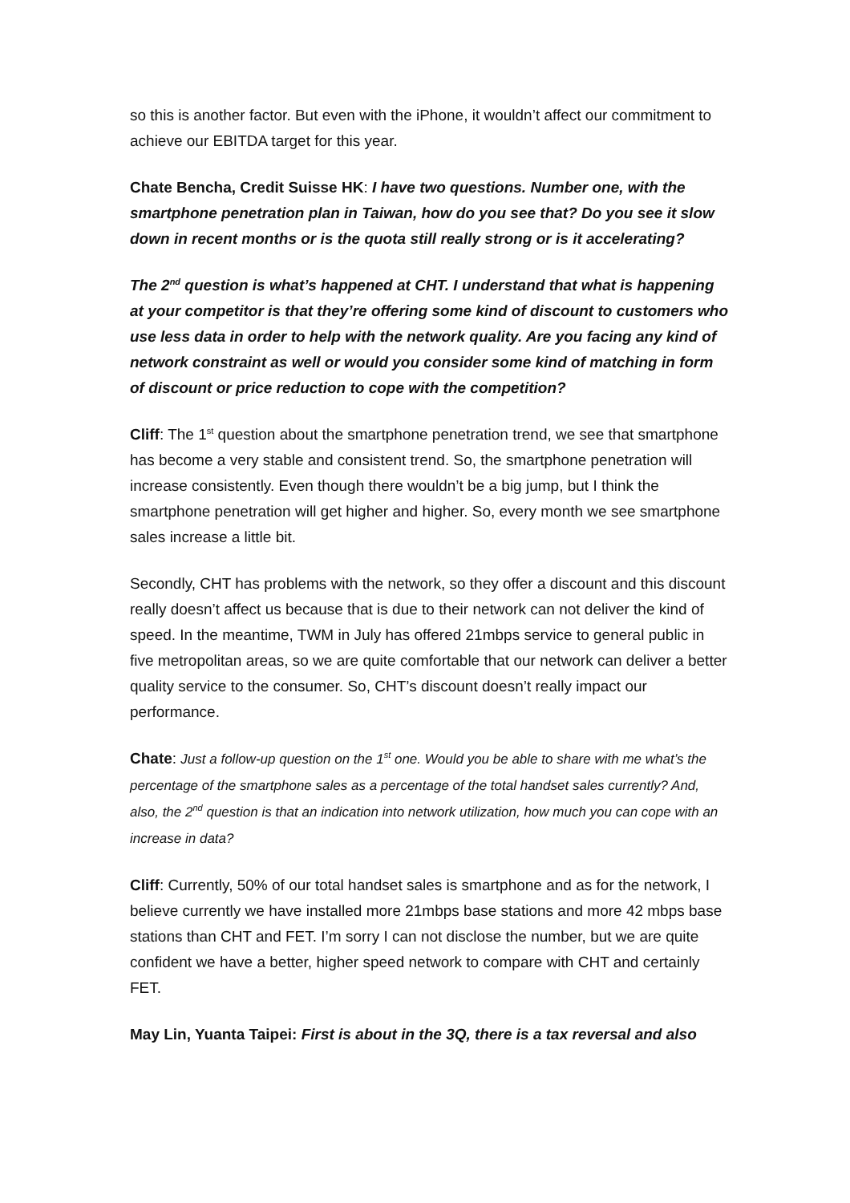so this is another factor. But even with the iPhone, it wouldn’t affect our commitment to achieve our EBITDA target for this year.
Chate Bencha, Credit Suisse HK: I have two questions. Number one, with the smartphone penetration plan in Taiwan, how do you see that? Do you see it slow down in recent months or is the quota still really strong or is it accelerating?
The 2<sup>nd</sup> question is what’s happened at CHT. I understand that what is happening at your competitor is that they’re offering some kind of discount to customers who use less data in order to help with the network quality. Are you facing any kind of network constraint as well or would you consider some kind of matching in form of discount or price reduction to cope with the competition?
Cliff: The 1<sup>st</sup> question about the smartphone penetration trend, we see that smartphone has become a very stable and consistent trend. So, the smartphone penetration will increase consistently. Even though there wouldn’t be a big jump, but I think the smartphone penetration will get higher and higher. So, every month we see smartphone sales increase a little bit.
Secondly, CHT has problems with the network, so they offer a discount and this discount really doesn’t affect us because that is due to their network can not deliver the kind of speed. In the meantime, TWM in July has offered 21mbps service to general public in five metropolitan areas, so we are quite comfortable that our network can deliver a better quality service to the consumer. So, CHT’s discount doesn’t really impact our performance.
Chate: Just a follow-up question on the 1<sup>st</sup> one. Would you be able to share with me what’s the percentage of the smartphone sales as a percentage of the total handset sales currently? And, also, the 2<sup>nd</sup> question is that an indication into network utilization, how much you can cope with an increase in data?
Cliff: Currently, 50% of our total handset sales is smartphone and as for the network, I believe currently we have installed more 21mbps base stations and more 42 mbps base stations than CHT and FET. I’m sorry I can not disclose the number, but we are quite confident we have a better, higher speed network to compare with CHT and certainly FET.
May Lin, Yuanta Taipei: First is about in the 3Q, there is a tax reversal and also